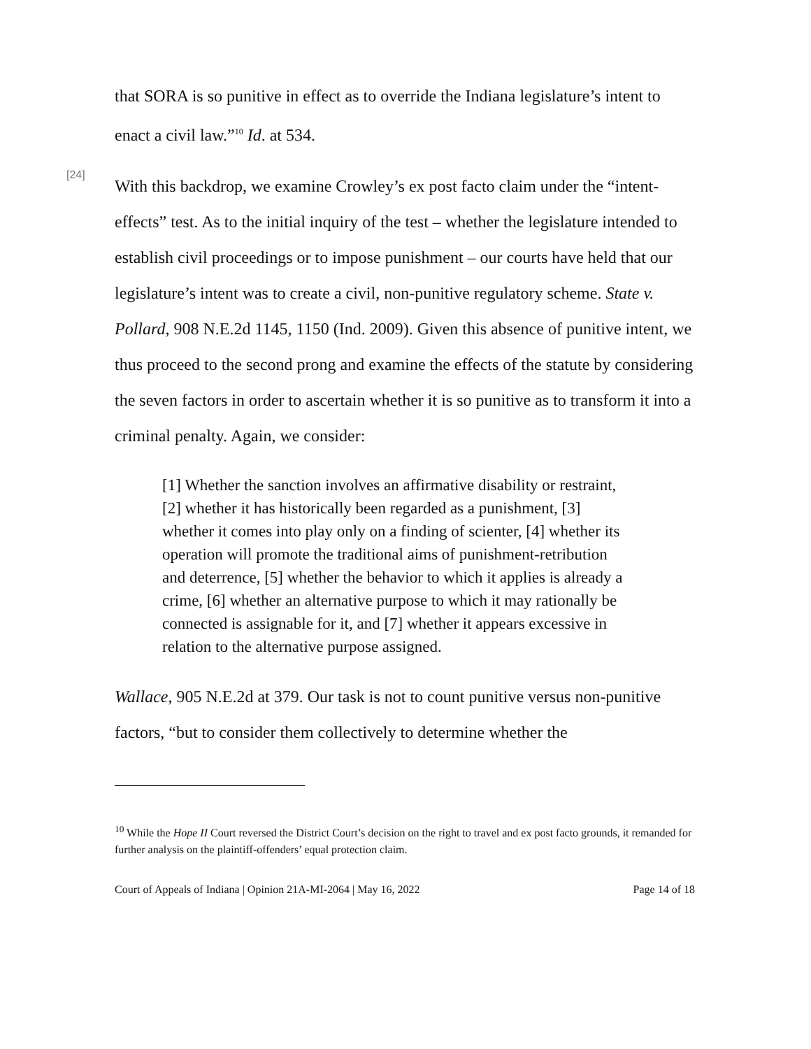that SORA is so punitive in effect as to override the Indiana legislature’s intent to enact a civil law.”<sup>10</sup> Id. at 534.
[24]
With this backdrop, we examine Crowley’s ex post facto claim under the “intent-effects” test. As to the initial inquiry of the test – whether the legislature intended to establish civil proceedings or to impose punishment – our courts have held that our legislature’s intent was to create a civil, non-punitive regulatory scheme. State v. Pollard, 908 N.E.2d 1145, 1150 (Ind. 2009). Given this absence of punitive intent, we thus proceed to the second prong and examine the effects of the statute by considering the seven factors in order to ascertain whether it is so punitive as to transform it into a criminal penalty. Again, we consider:
[1] Whether the sanction involves an affirmative disability or restraint, [2] whether it has historically been regarded as a punishment, [3] whether it comes into play only on a finding of scienter, [4] whether its operation will promote the traditional aims of punishment-retribution and deterrence, [5] whether the behavior to which it applies is already a crime, [6] whether an alternative purpose to which it may rationally be connected is assignable for it, and [7] whether it appears excessive in relation to the alternative purpose assigned.
Wallace, 905 N.E.2d at 379. Our task is not to count punitive versus non-punitive factors, “but to consider them collectively to determine whether the
<sup>10</sup> While the Hope II Court reversed the District Court’s decision on the right to travel and ex post facto grounds, it remanded for further analysis on the plaintiff-offenders’ equal protection claim.
Court of Appeals of Indiana | Opinion 21A-MI-2064 | May 16, 2022 Page 14 of 18